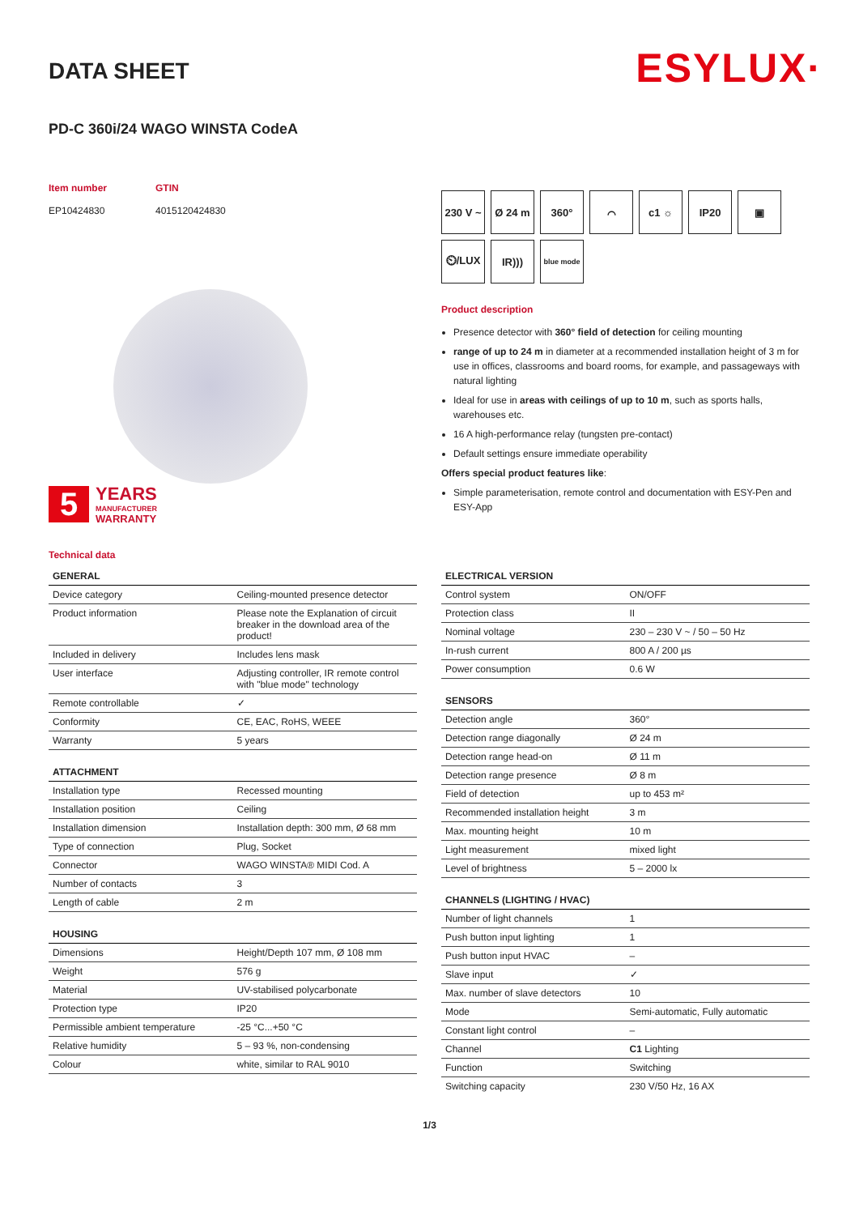ESYLUX·
DATA SHEET
PD-C 360i/24 WAGO WINSTA CodeA
Item number
EP10424830
GTIN
4015120424830
5
YEARS
MANUFACTURER
WARRANTY
Technical data
230 V ~
Ø 24 m
360°
⌒
c1 ☼
IP20
▣
⏲/LUX
IR)))
blue mode
Product description
Presence detector with 360° field of detection for ceiling mounting
range of up to 24 m in diameter at a recommended installation height of 3 m for use in offices, classrooms and board rooms, for example, and passageways with natural lighting
Ideal for use in areas with ceilings of up to 10 m, such as sports halls, warehouses etc.
16 A high-performance relay (tungsten pre-contact)
Default settings ensure immediate operability
Offers special product features like:
Simple parameterisation, remote control and documentation with ESY-Pen and ESY-App
| GENERAL | |
| --- | --- |
| Device category | Ceiling-mounted presence detector |
| Product information | Please note the Explanation of circuit breaker in the download area of the product! |
| Included in delivery | Includes lens mask |
| User interface | Adjusting controller, IR remote control with "blue mode" technology |
| Remote controllable | ✓ |
| Conformity | CE, EAC, RoHS, WEEE |
| Warranty | 5 years |
| ATTACHMENT | |
| Installation type | Recessed mounting |
| Installation position | Ceiling |
| Installation dimension | Installation depth: 300 mm, Ø 68 mm |
| Type of connection | Plug, Socket |
| Connector | WAGO WINSTA® MIDI Cod. A |
| Number of contacts | 3 |
| Length of cable | 2 m |
| HOUSING | |
| Dimensions | Height/Depth 107 mm, Ø 108 mm |
| Weight | 576 g |
| Material | UV-stabilised polycarbonate |
| Protection type | IP20 |
| Permissible ambient temperature | -25 °C...+50 °C |
| Relative humidity | 5 – 93 %, non-condensing |
| Colour | white, similar to RAL 9010 |
| ELECTRICAL VERSION | |
| --- | --- |
| Control system | ON/OFF |
| Protection class | II |
| Nominal voltage | 230 – 230 V ~ / 50 – 50 Hz |
| In-rush current | 800 A / 200 µs |
| Power consumption | 0.6 W |
| SENSORS | |
| Detection angle | 360° |
| Detection range diagonally | Ø 24 m |
| Detection range head-on | Ø 11 m |
| Detection range presence | Ø 8 m |
| Field of detection | up to 453 m² |
| Recommended installation height | 3 m |
| Max. mounting height | 10 m |
| Light measurement | mixed light |
| Level of brightness | 5 – 2000 lx |
| CHANNELS (LIGHTING / HVAC) | |
| Number of light channels | 1 |
| Push button input lighting | 1 |
| Push button input HVAC | – |
| Slave input | ✓ |
| Max. number of slave detectors | 10 |
| Mode | Semi-automatic, Fully automatic |
| Constant light control | – |
| Channel | C1 Lighting |
| Function | Switching |
| Switching capacity | 230 V/50 Hz, 16 AX |
1/3